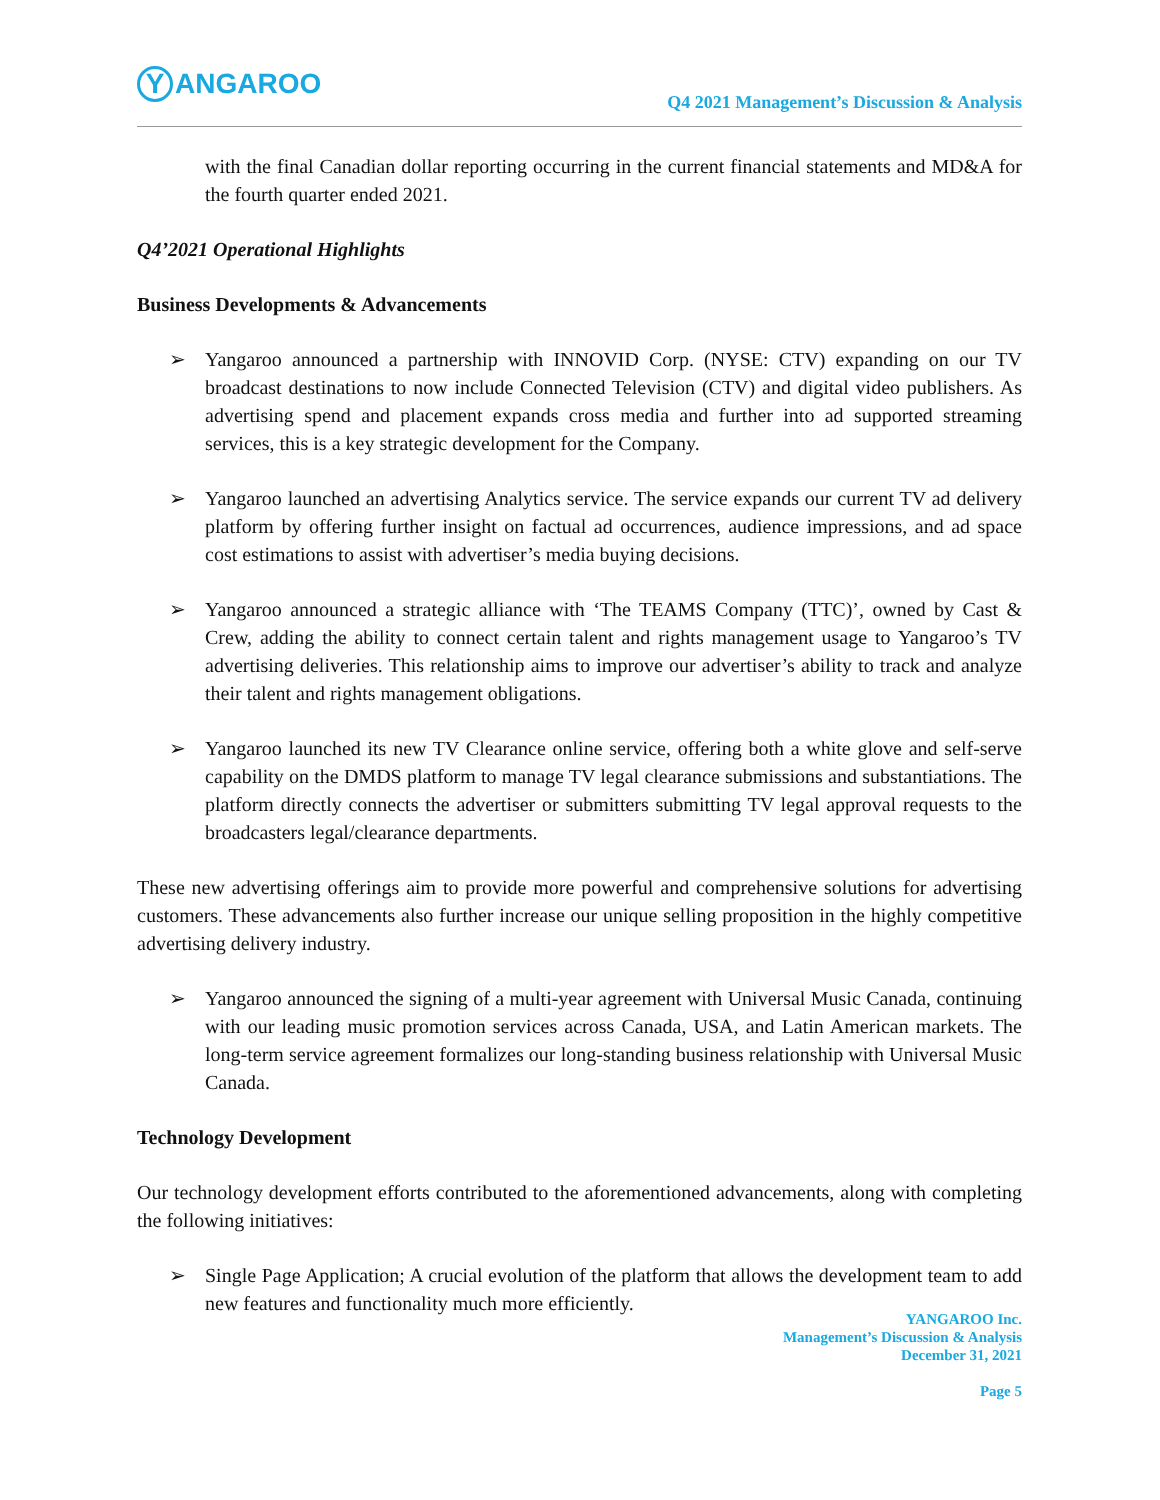Y ANGAROO
Q4 2021 Management’s Discussion & Analysis
with the final Canadian dollar reporting occurring in the current financial statements and MD&A for the fourth quarter ended 2021.
Q4’2021 Operational Highlights
Business Developments & Advancements
➢ Yangaroo announced a partnership with INNOVID Corp. (NYSE: CTV) expanding on our TV broadcast destinations to now include Connected Television (CTV) and digital video publishers. As advertising spend and placement expands cross media and further into ad supported streaming services, this is a key strategic development for the Company.
➢ Yangaroo launched an advertising Analytics service. The service expands our current TV ad delivery platform by offering further insight on factual ad occurrences, audience impressions, and ad space cost estimations to assist with advertiser’s media buying decisions.
➢ Yangaroo announced a strategic alliance with ‘The TEAMS Company (TTC)’, owned by Cast & Crew, adding the ability to connect certain talent and rights management usage to Yangaroo’s TV advertising deliveries. This relationship aims to improve our advertiser’s ability to track and analyze their talent and rights management obligations.
➢ Yangaroo launched its new TV Clearance online service, offering both a white glove and self-serve capability on the DMDS platform to manage TV legal clearance submissions and substantiations. The platform directly connects the advertiser or submitters submitting TV legal approval requests to the broadcasters legal/clearance departments.
These new advertising offerings aim to provide more powerful and comprehensive solutions for advertising customers. These advancements also further increase our unique selling proposition in the highly competitive advertising delivery industry.
➢ Yangaroo announced the signing of a multi-year agreement with Universal Music Canada, continuing with our leading music promotion services across Canada, USA, and Latin American markets. The long-term service agreement formalizes our long-standing business relationship with Universal Music Canada.
Technology Development
Our technology development efforts contributed to the aforementioned advancements, along with completing the following initiatives:
➢ Single Page Application; A crucial evolution of the platform that allows the development team to add new features and functionality much more efficiently.
YANGAROO Inc.
Management’s Discussion & Analysis
December 31, 2021
Page 5